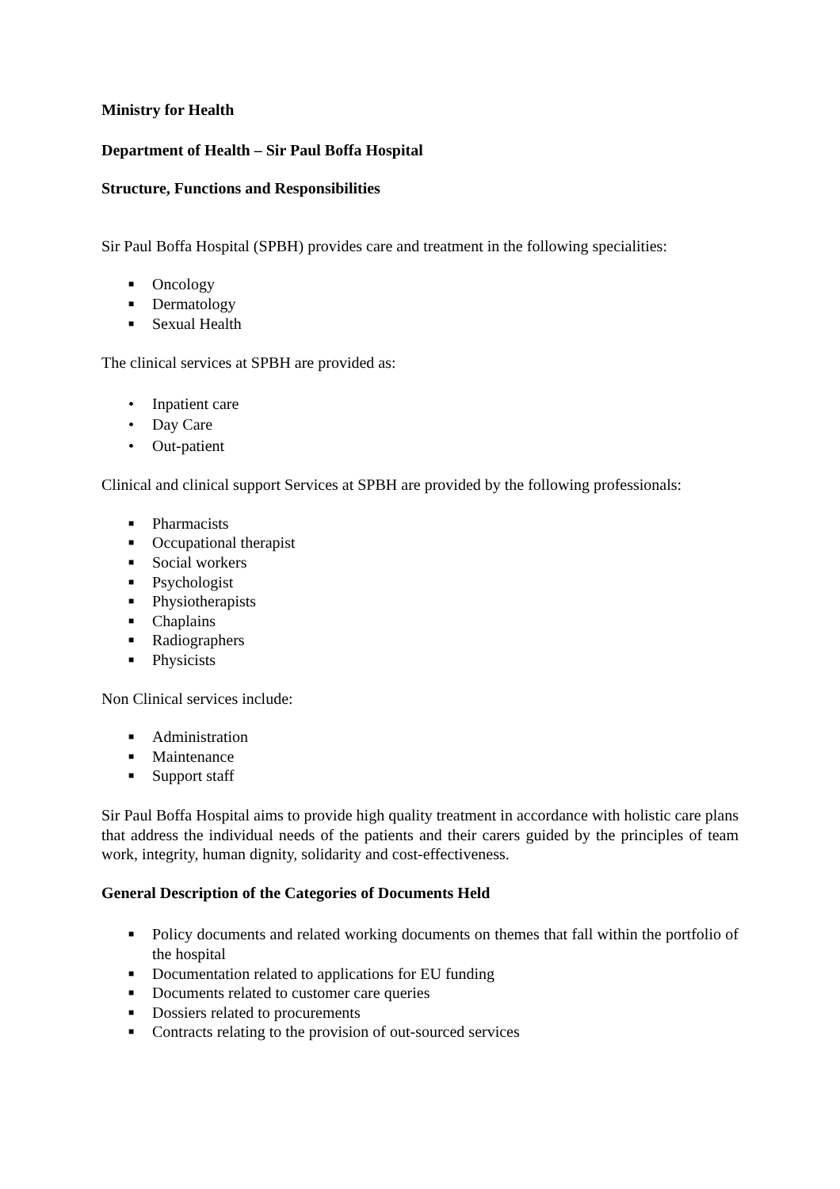Ministry for Health
Department of Health – Sir Paul Boffa Hospital
Structure, Functions and Responsibilities
Sir Paul Boffa Hospital (SPBH) provides care and treatment in the following specialities:
■ Oncology
■ Dermatology
■ Sexual Health
The clinical services at SPBH are provided as:
• Inpatient care
• Day Care
• Out-patient
Clinical and clinical support Services at SPBH are provided by the following professionals:
■ Pharmacists
■ Occupational therapist
■ Social workers
■ Psychologist
■ Physiotherapists
■ Chaplains
■ Radiographers
■ Physicists
Non Clinical services include:
■ Administration
■ Maintenance
■ Support staff
Sir Paul Boffa Hospital aims to provide high quality treatment in accordance with holistic care plans that address the individual needs of the patients and their carers guided by the principles of team work, integrity, human dignity, solidarity and cost-effectiveness.
General Description of the Categories of Documents Held
■ Policy documents and related working documents on themes that fall within the portfolio of the hospital
■ Documentation related to applications for EU funding
■ Documents related to customer care queries
■ Dossiers related to procurements
■ Contracts relating to the provision of out-sourced services